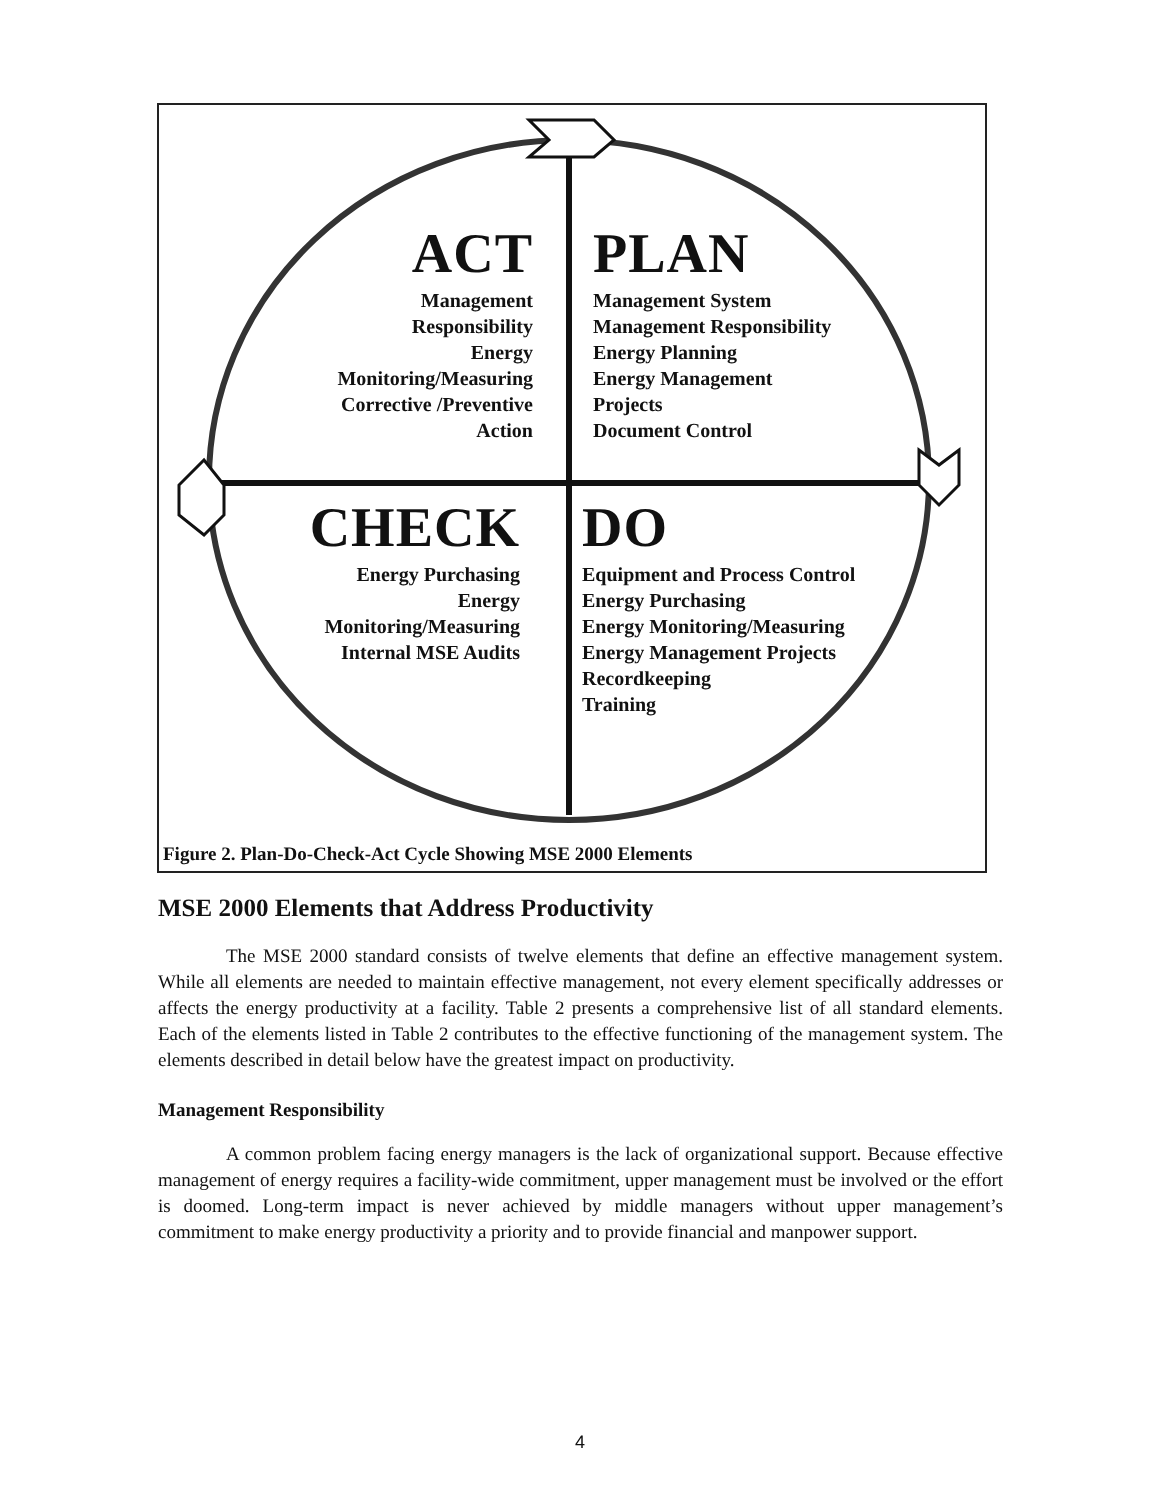ACT
Management
Responsibility
Energy
Monitoring/Measuring
Corrective /Preventive
Action
PLAN
Management System
Management Responsibility
Energy Planning
Energy Management
Projects
Document Control
CHECK
Energy Purchasing
Energy
Monitoring/Measuring
Internal MSE Audits
DO
Equipment and Process Control
Energy Purchasing
Energy Monitoring/Measuring
Energy Management Projects
Recordkeeping
Training
Figure 2. Plan-Do-Check-Act Cycle Showing MSE 2000 Elements
MSE 2000 Elements that Address Productivity
The MSE 2000 standard consists of twelve elements that define an effective management system. While all elements are needed to maintain effective management, not every element specifically addresses or affects the energy productivity at a facility. Table 2 presents a comprehensive list of all standard elements. Each of the elements listed in Table 2 contributes to the effective functioning of the management system. The elements described in detail below have the greatest impact on productivity.
Management Responsibility
A common problem facing energy managers is the lack of organizational support. Because effective management of energy requires a facility-wide commitment, upper management must be involved or the effort is doomed. Long-term impact is never achieved by middle managers without upper management’s commitment to make energy productivity a priority and to provide financial and manpower support.
4